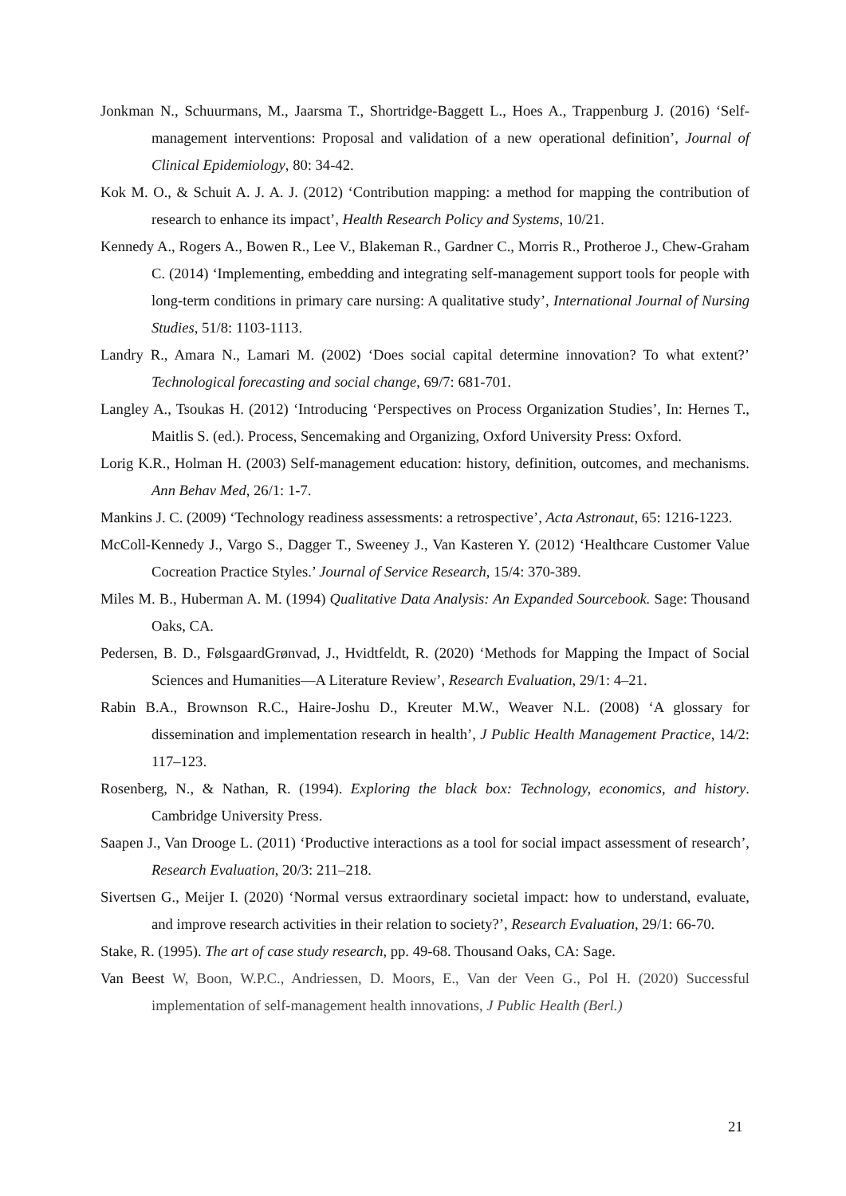Jonkman N., Schuurmans, M., Jaarsma T., Shortridge-Baggett L., Hoes A., Trappenburg J. (2016) ‘Self-management interventions: Proposal and validation of a new operational definition’, Journal of Clinical Epidemiology, 80: 34-42.
Kok M. O., & Schuit A. J. A. J. (2012) ‘Contribution mapping: a method for mapping the contribution of research to enhance its impact’, Health Research Policy and Systems, 10/21.
Kennedy A., Rogers A., Bowen R., Lee V., Blakeman R., Gardner C., Morris R., Protheroe J., Chew-Graham C. (2014) ‘Implementing, embedding and integrating self-management support tools for people with long-term conditions in primary care nursing: A qualitative study’, International Journal of Nursing Studies, 51/8: 1103-1113.
Landry R., Amara N., Lamari M. (2002) ‘Does social capital determine innovation? To what extent?’ Technological forecasting and social change, 69/7: 681-701.
Langley A., Tsoukas H. (2012) ‘Introducing ‘Perspectives on Process Organization Studies’, In: Hernes T., Maitlis S. (ed.). Process, Sencemaking and Organizing, Oxford University Press: Oxford.
Lorig K.R., Holman H. (2003) Self-management education: history, definition, outcomes, and mechanisms. Ann Behav Med, 26/1: 1-7.
Mankins J. C. (2009) ‘Technology readiness assessments: a retrospective’, Acta Astronaut, 65: 1216-1223.
McColl-Kennedy J., Vargo S., Dagger T., Sweeney J., Van Kasteren Y. (2012) ‘Healthcare Customer Value Cocreation Practice Styles.’ Journal of Service Research, 15/4: 370-389.
Miles M. B., Huberman A. M. (1994) Qualitative Data Analysis: An Expanded Sourcebook. Sage: Thousand Oaks, CA.
Pedersen, B. D., FølsgaardGrønvad, J., Hvidtfeldt, R. (2020) ‘Methods for Mapping the Impact of Social Sciences and Humanities—A Literature Review’, Research Evaluation, 29/1: 4–21.
Rabin B.A., Brownson R.C., Haire-Joshu D., Kreuter M.W., Weaver N.L. (2008) ‘A glossary for dissemination and implementation research in health’, J Public Health Management Practice, 14/2: 117–123.
Rosenberg, N., & Nathan, R. (1994). Exploring the black box: Technology, economics, and history. Cambridge University Press.
Saapen J., Van Drooge L. (2011) ‘Productive interactions as a tool for social impact assessment of research’, Research Evaluation, 20/3: 211–218.
Sivertsen G., Meijer I. (2020) ‘Normal versus extraordinary societal impact: how to understand, evaluate, and improve research activities in their relation to society?’, Research Evaluation, 29/1: 66-70.
Stake, R. (1995). The art of case study research, pp. 49-68. Thousand Oaks, CA: Sage.
Van Beest W, Boon, W.P.C., Andriessen, D. Moors, E., Van der Veen G., Pol H. (2020) Successful implementation of self-management health innovations, J Public Health (Berl.)
21